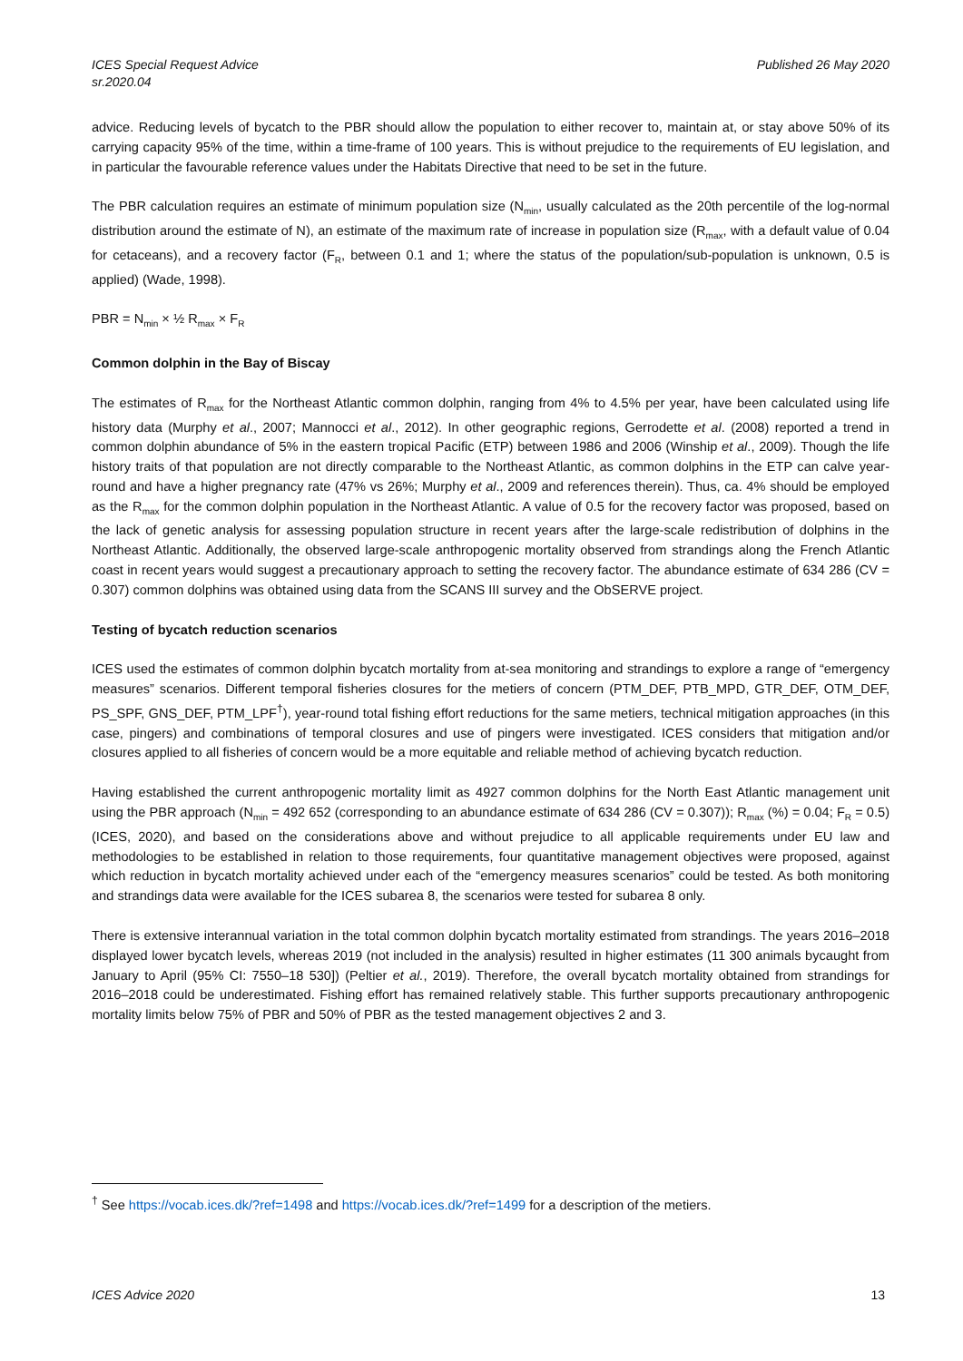ICES Special Request Advice
sr.2020.04
Published 26 May 2020
advice. Reducing levels of bycatch to the PBR should allow the population to either recover to, maintain at, or stay above 50% of its carrying capacity 95% of the time, within a time-frame of 100 years. This is without prejudice to the requirements of EU legislation, and in particular the favourable reference values under the Habitats Directive that need to be set in the future.
The PBR calculation requires an estimate of minimum population size (N<sub>min</sub>, usually calculated as the 20th percentile of the log-normal distribution around the estimate of N), an estimate of the maximum rate of increase in population size (R<sub>max</sub>, with a default value of 0.04 for cetaceans), and a recovery factor (F<sub>R</sub>, between 0.1 and 1; where the status of the population/sub-population is unknown, 0.5 is applied) (Wade, 1998).
PBR = N<sub>min</sub> × ½ R<sub>max</sub> × F<sub>R</sub>
Common dolphin in the Bay of Biscay
The estimates of R<sub>max</sub> for the Northeast Atlantic common dolphin, ranging from 4% to 4.5% per year, have been calculated using life history data (Murphy et al., 2007; Mannocci et al., 2012). In other geographic regions, Gerrodette et al. (2008) reported a trend in common dolphin abundance of 5% in the eastern tropical Pacific (ETP) between 1986 and 2006 (Winship et al., 2009). Though the life history traits of that population are not directly comparable to the Northeast Atlantic, as common dolphins in the ETP can calve year-round and have a higher pregnancy rate (47% vs 26%; Murphy et al., 2009 and references therein). Thus, ca. 4% should be employed as the R<sub>max</sub> for the common dolphin population in the Northeast Atlantic. A value of 0.5 for the recovery factor was proposed, based on the lack of genetic analysis for assessing population structure in recent years after the large-scale redistribution of dolphins in the Northeast Atlantic. Additionally, the observed large-scale anthropogenic mortality observed from strandings along the French Atlantic coast in recent years would suggest a precautionary approach to setting the recovery factor. The abundance estimate of 634 286 (CV = 0.307) common dolphins was obtained using data from the SCANS III survey and the ObSERVE project.
Testing of bycatch reduction scenarios
ICES used the estimates of common dolphin bycatch mortality from at-sea monitoring and strandings to explore a range of “emergency measures” scenarios. Different temporal fisheries closures for the metiers of concern (PTM_DEF, PTB_MPD, GTR_DEF, OTM_DEF, PS_SPF, GNS_DEF, PTM_LPF<sup>†</sup>), year-round total fishing effort reductions for the same metiers, technical mitigation approaches (in this case, pingers) and combinations of temporal closures and use of pingers were investigated. ICES considers that mitigation and/or closures applied to all fisheries of concern would be a more equitable and reliable method of achieving bycatch reduction.
Having established the current anthropogenic mortality limit as 4927 common dolphins for the North East Atlantic management unit using the PBR approach (N<sub>min</sub> = 492 652 (corresponding to an abundance estimate of 634 286 (CV = 0.307)); R<sub>max</sub> (%) = 0.04; F<sub>R</sub> = 0.5) (ICES, 2020), and based on the considerations above and without prejudice to all applicable requirements under EU law and methodologies to be established in relation to those requirements, four quantitative management objectives were proposed, against which reduction in bycatch mortality achieved under each of the “emergency measures scenarios” could be tested. As both monitoring and strandings data were available for the ICES subarea 8, the scenarios were tested for subarea 8 only.
There is extensive interannual variation in the total common dolphin bycatch mortality estimated from strandings. The years 2016–2018 displayed lower bycatch levels, whereas 2019 (not included in the analysis) resulted in higher estimates (11 300 animals bycaught from January to April (95% CI: 7550–18 530]) (Peltier et al., 2019). Therefore, the overall bycatch mortality obtained from strandings for 2016–2018 could be underestimated. Fishing effort has remained relatively stable. This further supports precautionary anthropogenic mortality limits below 75% of PBR and 50% of PBR as the tested management objectives 2 and 3.
<sup>†</sup> See https://vocab.ices.dk/?ref=1498 and https://vocab.ices.dk/?ref=1499 for a description of the metiers.
ICES Advice 2020 13